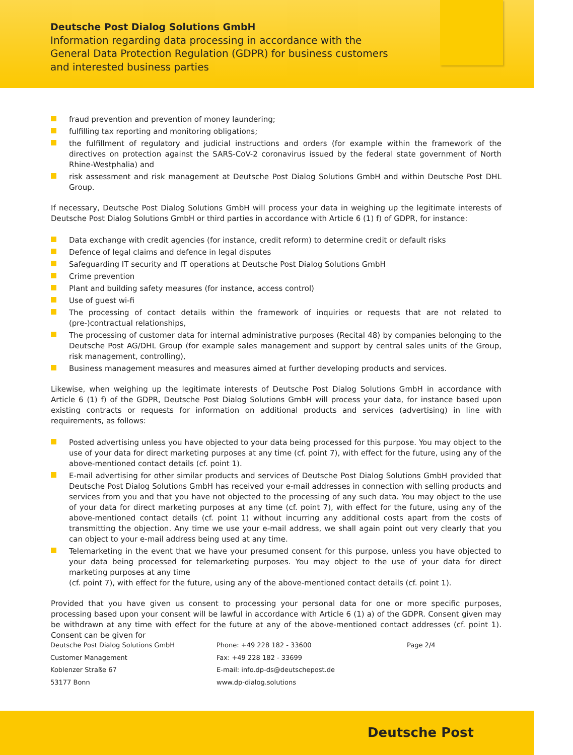Deutsche Post Dialog Solutions GmbH
Information regarding data processing in accordance with the
General Data Protection Regulation (GDPR) for business customers
and interested business parties
fraud prevention and prevention of money laundering;
fulfilling tax reporting and monitoring obligations;
the fulfillment of regulatory and judicial instructions and orders (for example within the framework of the directives on protection against the SARS-CoV-2 coronavirus issued by the federal state government of North Rhine-Westphalia) and
risk assessment and risk management at Deutsche Post Dialog Solutions GmbH and within Deutsche Post DHL Group.
If necessary, Deutsche Post Dialog Solutions GmbH will process your data in weighing up the legitimate interests of Deutsche Post Dialog Solutions GmbH or third parties in accordance with Article 6 (1) f) of GDPR, for instance:
Data exchange with credit agencies (for instance, credit reform) to determine credit or default risks
Defence of legal claims and defence in legal disputes
Safeguarding IT security and IT operations at Deutsche Post Dialog Solutions GmbH
Crime prevention
Plant and building safety measures (for instance, access control)
Use of guest wi-fi
The processing of contact details within the framework of inquiries or requests that are not related to (pre-)contractual relationships,
The processing of customer data for internal administrative purposes (Recital 48) by companies belonging to the Deutsche Post AG/DHL Group (for example sales management and support by central sales units of the Group, risk management, controlling),
Business management measures and measures aimed at further developing products and services.
Likewise, when weighing up the legitimate interests of Deutsche Post Dialog Solutions GmbH in accordance with Article 6 (1) f) of the GDPR, Deutsche Post Dialog Solutions GmbH will process your data, for instance based upon existing contracts or requests for information on additional products and services (advertising) in line with requirements, as follows:
Posted advertising unless you have objected to your data being processed for this purpose. You may object to the use of your data for direct marketing purposes at any time (cf. point 7), with effect for the future, using any of the above-mentioned contact details (cf. point 1).
E-mail advertising for other similar products and services of Deutsche Post Dialog Solutions GmbH provided that Deutsche Post Dialog Solutions GmbH has received your e-mail addresses in connection with selling products and services from you and that you have not objected to the processing of any such data. You may object to the use of your data for direct marketing purposes at any time (cf. point 7), with effect for the future, using any of the above-mentioned contact details (cf. point 1) without incurring any additional costs apart from the costs of transmitting the objection. Any time we use your e-mail address, we shall again point out very clearly that you can object to your e-mail address being used at any time.
Telemarketing in the event that we have your presumed consent for this purpose, unless you have objected to your data being processed for telemarketing purposes. You may object to the use of your data for direct marketing purposes at any time
(cf. point 7), with effect for the future, using any of the above-mentioned contact details (cf. point 1).
Provided that you have given us consent to processing your personal data for one or more specific purposes, processing based upon your consent will be lawful in accordance with Article 6 (1) a) of the GDPR. Consent given may be withdrawn at any time with effect for the future at any of the above-mentioned contact addresses (cf. point 1). Consent can be given for
Deutsche Post Dialog Solutions GmbH
Customer Management
Koblenzer Straße 67
53177 Bonn
Phone: +49 228 182 - 33600
Fax: +49 228 182 - 33699
E-mail: info.dp-ds@deutschepost.de
www.dp-dialog.solutions
Page 2/4
Deutsche Post